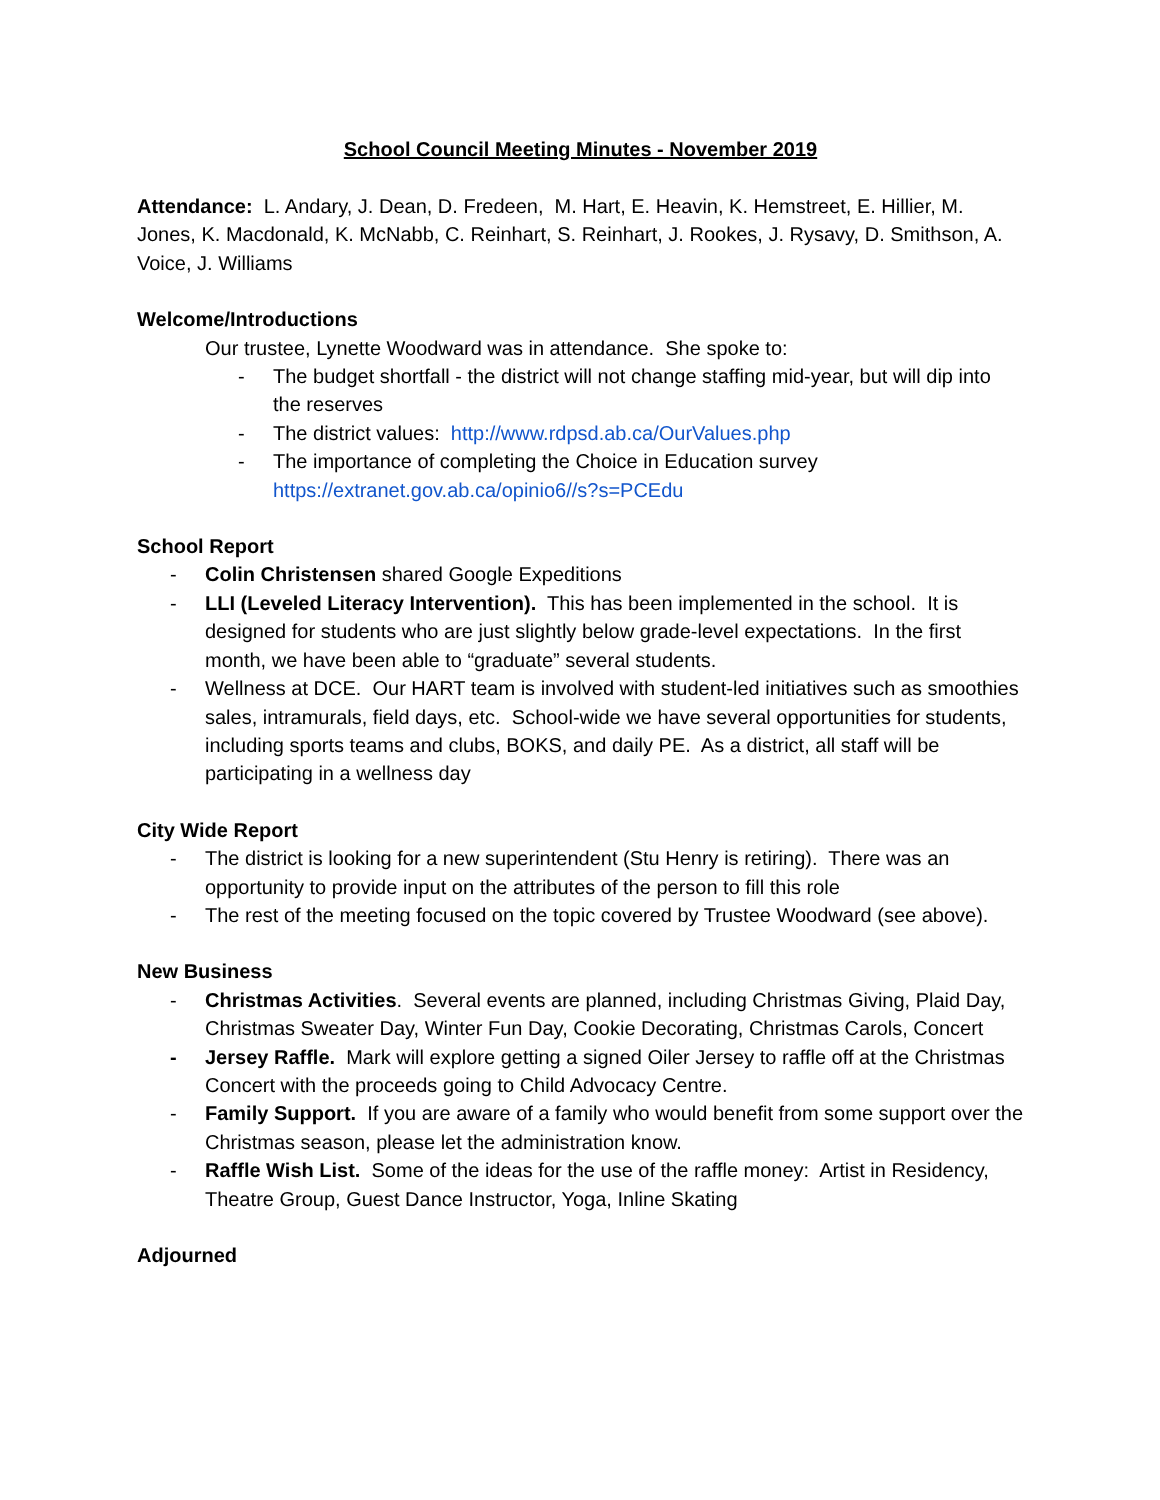School Council Meeting Minutes - November 2019
Attendance: L. Andary, J. Dean, D. Fredeen, M. Hart, E. Heavin, K. Hemstreet, E. Hillier, M. Jones, K. Macdonald, K. McNabb, C. Reinhart, S. Reinhart, J. Rookes, J. Rysavy, D. Smithson, A. Voice, J. Williams
Welcome/Introductions
Our trustee, Lynette Woodward was in attendance. She spoke to:
- The budget shortfall - the district will not change staffing mid-year, but will dip into the reserves
- The district values: http://www.rdpsd.ab.ca/OurValues.php
- The importance of completing the Choice in Education survey https://extranet.gov.ab.ca/opinio6//s?s=PCEdu
School Report
- Colin Christensen shared Google Expeditions
- LLI (Leveled Literacy Intervention). This has been implemented in the school. It is designed for students who are just slightly below grade-level expectations. In the first month, we have been able to “graduate” several students.
- Wellness at DCE. Our HART team is involved with student-led initiatives such as smoothies sales, intramurals, field days, etc. School-wide we have several opportunities for students, including sports teams and clubs, BOKS, and daily PE. As a district, all staff will be participating in a wellness day
City Wide Report
- The district is looking for a new superintendent (Stu Henry is retiring). There was an opportunity to provide input on the attributes of the person to fill this role
- The rest of the meeting focused on the topic covered by Trustee Woodward (see above).
New Business
- Christmas Activities. Several events are planned, including Christmas Giving, Plaid Day, Christmas Sweater Day, Winter Fun Day, Cookie Decorating, Christmas Carols, Concert
- Jersey Raffle. Mark will explore getting a signed Oiler Jersey to raffle off at the Christmas Concert with the proceeds going to Child Advocacy Centre.
- Family Support. If you are aware of a family who would benefit from some support over the Christmas season, please let the administration know.
- Raffle Wish List. Some of the ideas for the use of the raffle money: Artist in Residency, Theatre Group, Guest Dance Instructor, Yoga, Inline Skating
Adjourned